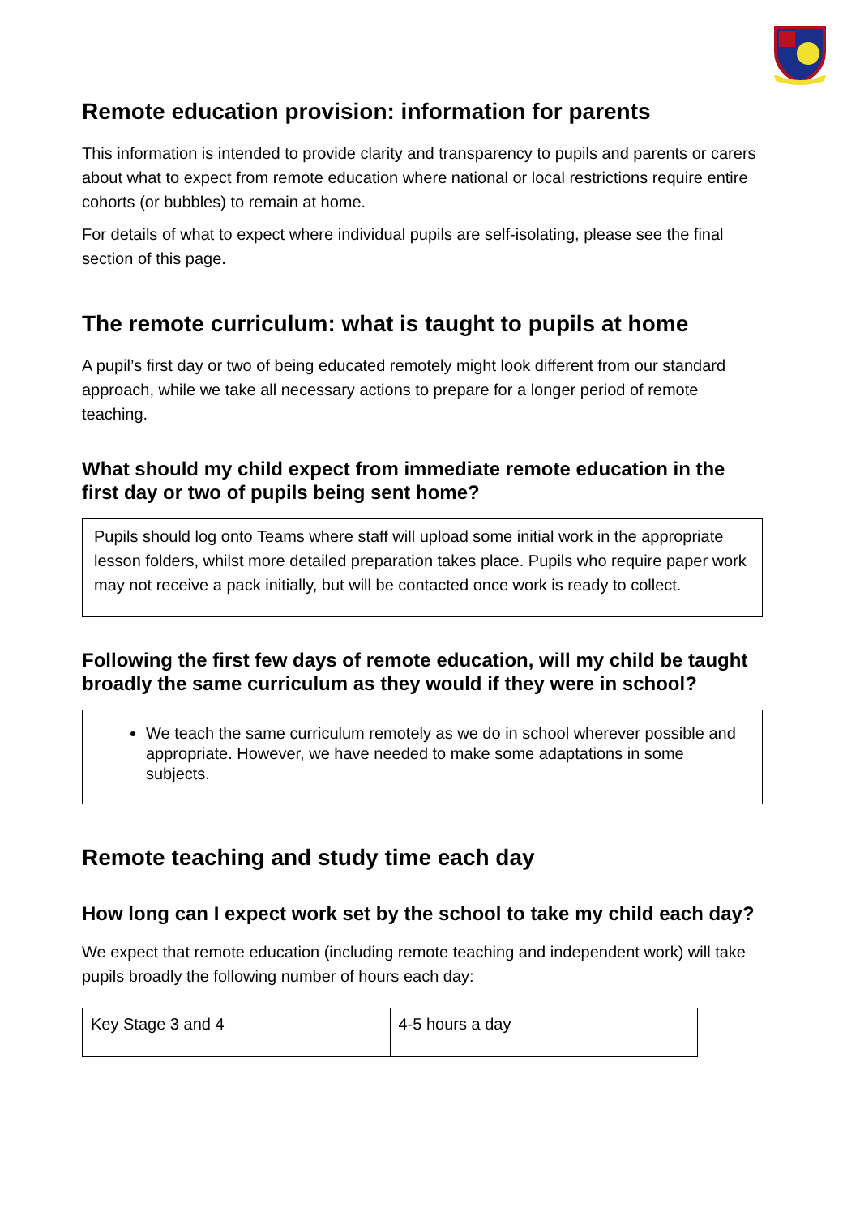Remote education provision: information for parents
This information is intended to provide clarity and transparency to pupils and parents or carers about what to expect from remote education where national or local restrictions require entire cohorts (or bubbles) to remain at home.
For details of what to expect where individual pupils are self-isolating, please see the final section of this page.
The remote curriculum: what is taught to pupils at home
A pupil’s first day or two of being educated remotely might look different from our standard approach, while we take all necessary actions to prepare for a longer period of remote teaching.
What should my child expect from immediate remote education in the first day or two of pupils being sent home?
Pupils should log onto Teams where staff will upload some initial work in the appropriate lesson folders, whilst more detailed preparation takes place. Pupils who require paper work may not receive a pack initially, but will be contacted once work is ready to collect.
Following the first few days of remote education, will my child be taught broadly the same curriculum as they would if they were in school?
We teach the same curriculum remotely as we do in school wherever possible and appropriate. However, we have needed to make some adaptations in some subjects.
Remote teaching and study time each day
How long can I expect work set by the school to take my child each day?
We expect that remote education (including remote teaching and independent work) will take pupils broadly the following number of hours each day:
| Key Stage 3 and 4 | 4-5 hours a day |